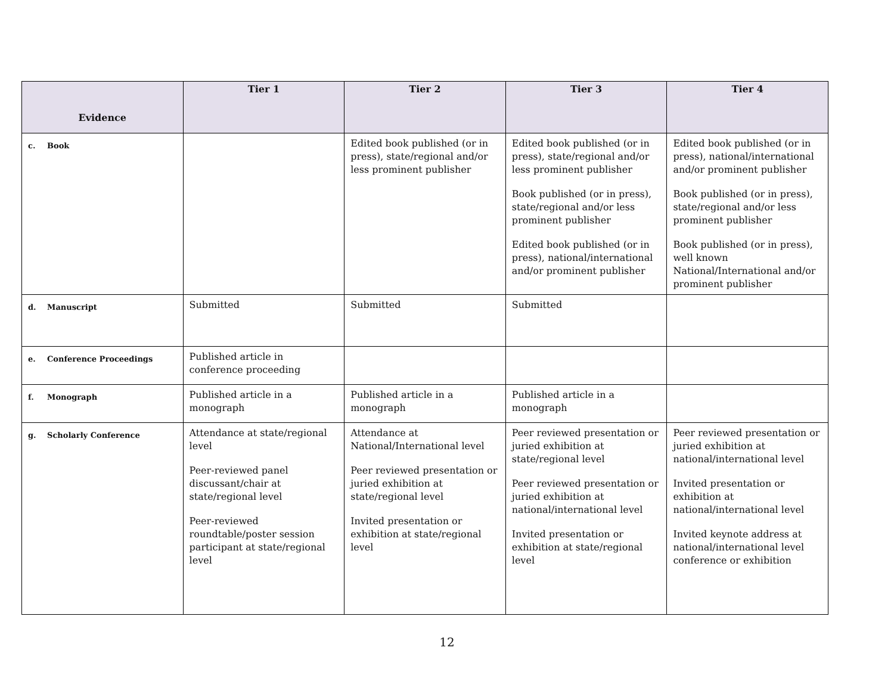| Evidence | Tier 1 | Tier 2 | Tier 3 | Tier 4 |
| --- | --- | --- | --- | --- |
| c. Book | | Edited book published (or in press), state/regional and/or less prominent publisher | Edited book published (or in press), state/regional and/or less prominent publisher Book published (or in press), state/regional and/or less prominent publisher Edited book published (or in press), national/international and/or prominent publisher | Edited book published (or in press), national/international and/or prominent publisher Book published (or in press), state/regional and/or less prominent publisher Book published (or in press), well known National/International and/or prominent publisher |
| d. Manuscript | Submitted | Submitted | Submitted | |
| e. Conference Proceedings | Published article in conference proceeding | | | |
| f. Monograph | Published article in a monograph | Published article in a monograph | Published article in a monograph | |
| g. Scholarly Conference | Attendance at state/regional level Peer-reviewed panel discussant/chair at state/regional level Peer-reviewed roundtable/poster session participant at state/regional level | Attendance at National/International level Peer reviewed presentation or juried exhibition at state/regional level Invited presentation or exhibition at state/regional level | Peer reviewed presentation or juried exhibition at state/regional level Peer reviewed presentation or juried exhibition at national/international level Invited presentation or exhibition at state/regional level | Peer reviewed presentation or juried exhibition at national/international level Invited presentation or exhibition at national/international level Invited keynote address at national/international level conference or exhibition |
12